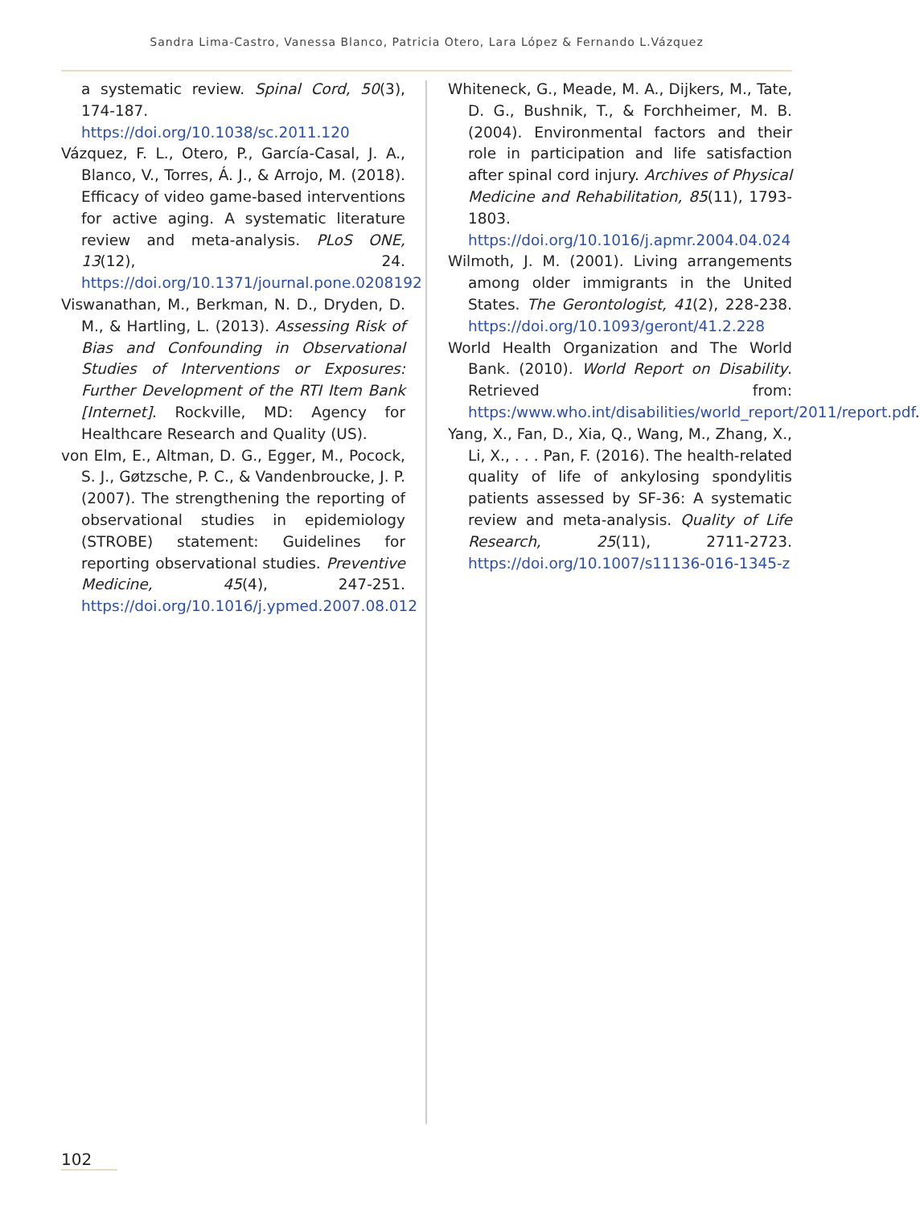Sandra Lima-Castro, Vanessa Blanco, Patricia Otero, Lara López & Fernando L.Vázquez
a systematic review. Spinal Cord, 50(3), 174-187. https://doi.org/10.1038/sc.2011.120
Vázquez, F. L., Otero, P., García-Casal, J. A., Blanco, V., Torres, Á. J., & Arrojo, M. (2018). Efficacy of video game-based interventions for active aging. A systematic literature review and meta-analysis. PLoS ONE, 13(12), 24. https://doi.org/10.1371/journal.pone.0208192
Viswanathan, M., Berkman, N. D., Dryden, D. M., & Hartling, L. (2013). Assessing Risk of Bias and Confounding in Observational Studies of Interventions or Exposures: Further Development of the RTI Item Bank [Internet]. Rockville, MD: Agency for Healthcare Research and Quality (US).
von Elm, E., Altman, D. G., Egger, M., Pocock, S. J., Gøtzsche, P. C., & Vandenbroucke, J. P. (2007). The strengthening the reporting of observational studies in epidemiology (STROBE) statement: Guidelines for reporting observational studies. Preventive Medicine, 45(4), 247-251. https://doi.org/10.1016/j.ypmed.2007.08.012
Whiteneck, G., Meade, M. A., Dijkers, M., Tate, D. G., Bushnik, T., & Forchheimer, M. B. (2004). Environmental factors and their role in participation and life satisfaction after spinal cord injury. Archives of Physical Medicine and Rehabilitation, 85(11), 1793-1803. https://doi.org/10.1016/j.apmr.2004.04.024
Wilmoth, J. M. (2001). Living arrangements among older immigrants in the United States. The Gerontologist, 41(2), 228-238. https://doi.org/10.1093/geront/41.2.228
World Health Organization and The World Bank. (2010). World Report on Disability. Retrieved from: https:/www.who.int/disabilities/world_report/2011/report.pdf.
Yang, X., Fan, D., Xia, Q., Wang, M., Zhang, X., Li, X., . . . Pan, F. (2016). The health-related quality of life of ankylosing spondylitis patients assessed by SF-36: A systematic review and meta-analysis. Quality of Life Research, 25(11), 2711-2723. https://doi.org/10.1007/s11136-016-1345-z
102